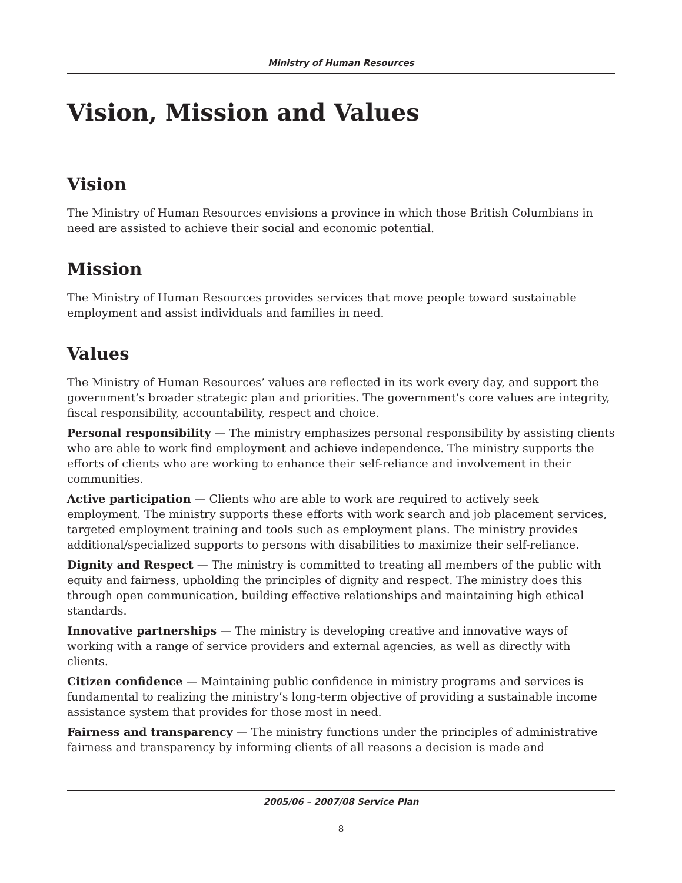Ministry of Human Resources
Vision, Mission and Values
Vision
The Ministry of Human Resources envisions a province in which those British Columbians in need are assisted to achieve their social and economic potential.
Mission
The Ministry of Human Resources provides services that move people toward sustainable employment and assist individuals and families in need.
Values
The Ministry of Human Resources’ values are reflected in its work every day, and support the government’s broader strategic plan and priorities. The government’s core values are integrity, fiscal responsibility, accountability, respect and choice.
Personal responsibility — The ministry emphasizes personal responsibility by assisting clients who are able to work find employment and achieve independence. The ministry supports the efforts of clients who are working to enhance their self-reliance and involvement in their communities.
Active participation — Clients who are able to work are required to actively seek employment. The ministry supports these efforts with work search and job placement services, targeted employment training and tools such as employment plans. The ministry provides additional/specialized supports to persons with disabilities to maximize their self-reliance.
Dignity and Respect — The ministry is committed to treating all members of the public with equity and fairness, upholding the principles of dignity and respect. The ministry does this through open communication, building effective relationships and maintaining high ethical standards.
Innovative partnerships — The ministry is developing creative and innovative ways of working with a range of service providers and external agencies, as well as directly with clients.
Citizen confidence — Maintaining public confidence in ministry programs and services is fundamental to realizing the ministry’s long-term objective of providing a sustainable income assistance system that provides for those most in need.
Fairness and transparency — The ministry functions under the principles of administrative fairness and transparency by informing clients of all reasons a decision is made and
2005/06 – 2007/08 Service Plan
8